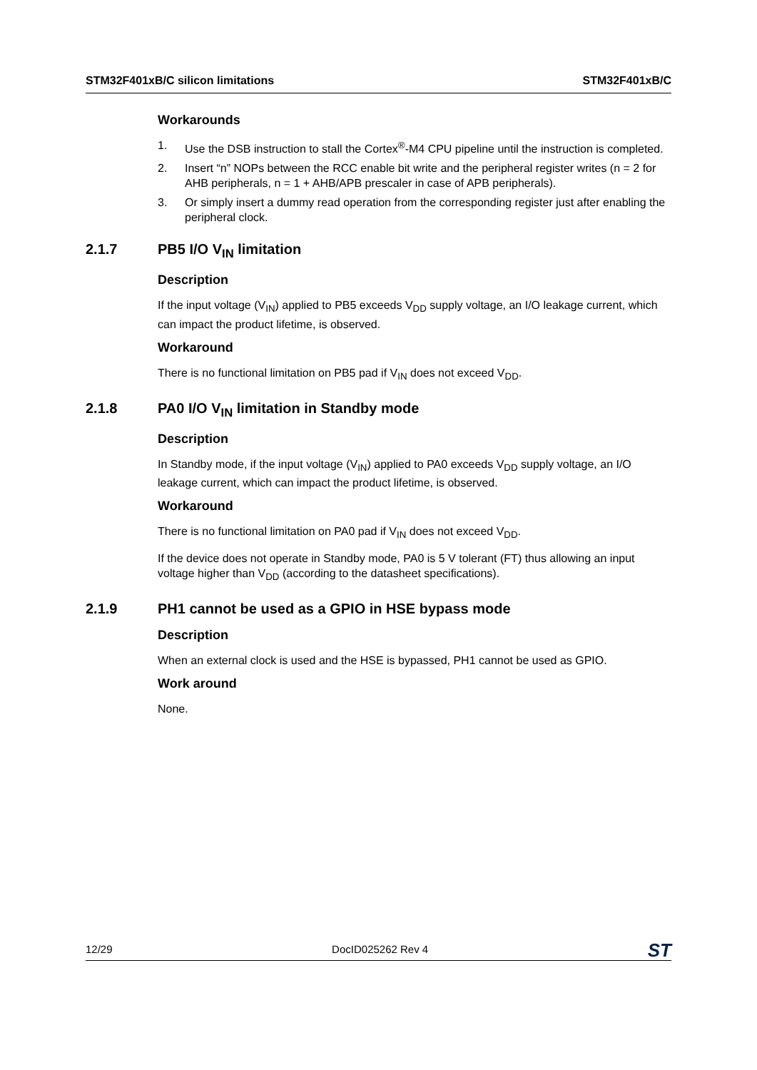STM32F401xB/C silicon limitations STM32F401xB/C
Workarounds
1. Use the DSB instruction to stall the Cortex<sup>®</sup>-M4 CPU pipeline until the instruction is completed.
2. Insert “n” NOPs between the RCC enable bit write and the peripheral register writes (n = 2 for AHB peripherals, n = 1 + AHB/APB prescaler in case of APB peripherals).
3. Or simply insert a dummy read operation from the corresponding register just after enabling the peripheral clock.
2.1.7 PB5 I/O V<sub>IN</sub> limitation
Description
If the input voltage (V<sub>IN</sub>) applied to PB5 exceeds V<sub>DD</sub> supply voltage, an I/O leakage current, which can impact the product lifetime, is observed.
Workaround
There is no functional limitation on PB5 pad if V<sub>IN</sub> does not exceed V<sub>DD</sub>.
2.1.8 PA0 I/O V<sub>IN</sub> limitation in Standby mode
Description
In Standby mode, if the input voltage (V<sub>IN</sub>) applied to PA0 exceeds V<sub>DD</sub> supply voltage, an I/O leakage current, which can impact the product lifetime, is observed.
Workaround
There is no functional limitation on PA0 pad if V<sub>IN</sub> does not exceed V<sub>DD</sub>.
If the device does not operate in Standby mode, PA0 is 5 V tolerant (FT) thus allowing an input voltage higher than V<sub>DD</sub> (according to the datasheet specifications).
2.1.9 PH1 cannot be used as a GPIO in HSE bypass mode
Description
When an external clock is used and the HSE is bypassed, PH1 cannot be used as GPIO.
Work around
None.
12/29 DocID025262 Rev 4 ST